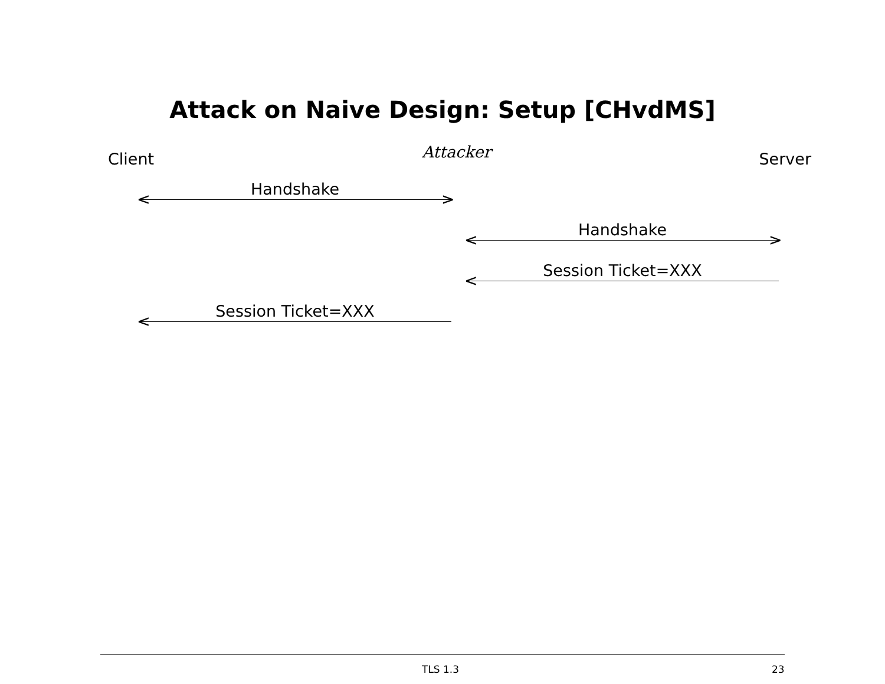Attack on Naive Design: Setup [CHvdMS]
Client Attacker Server
Handshake
< >
Handshake
< >
Session Ticket=XXX
<
Session Ticket=XXX
<
TLS 1.3 23